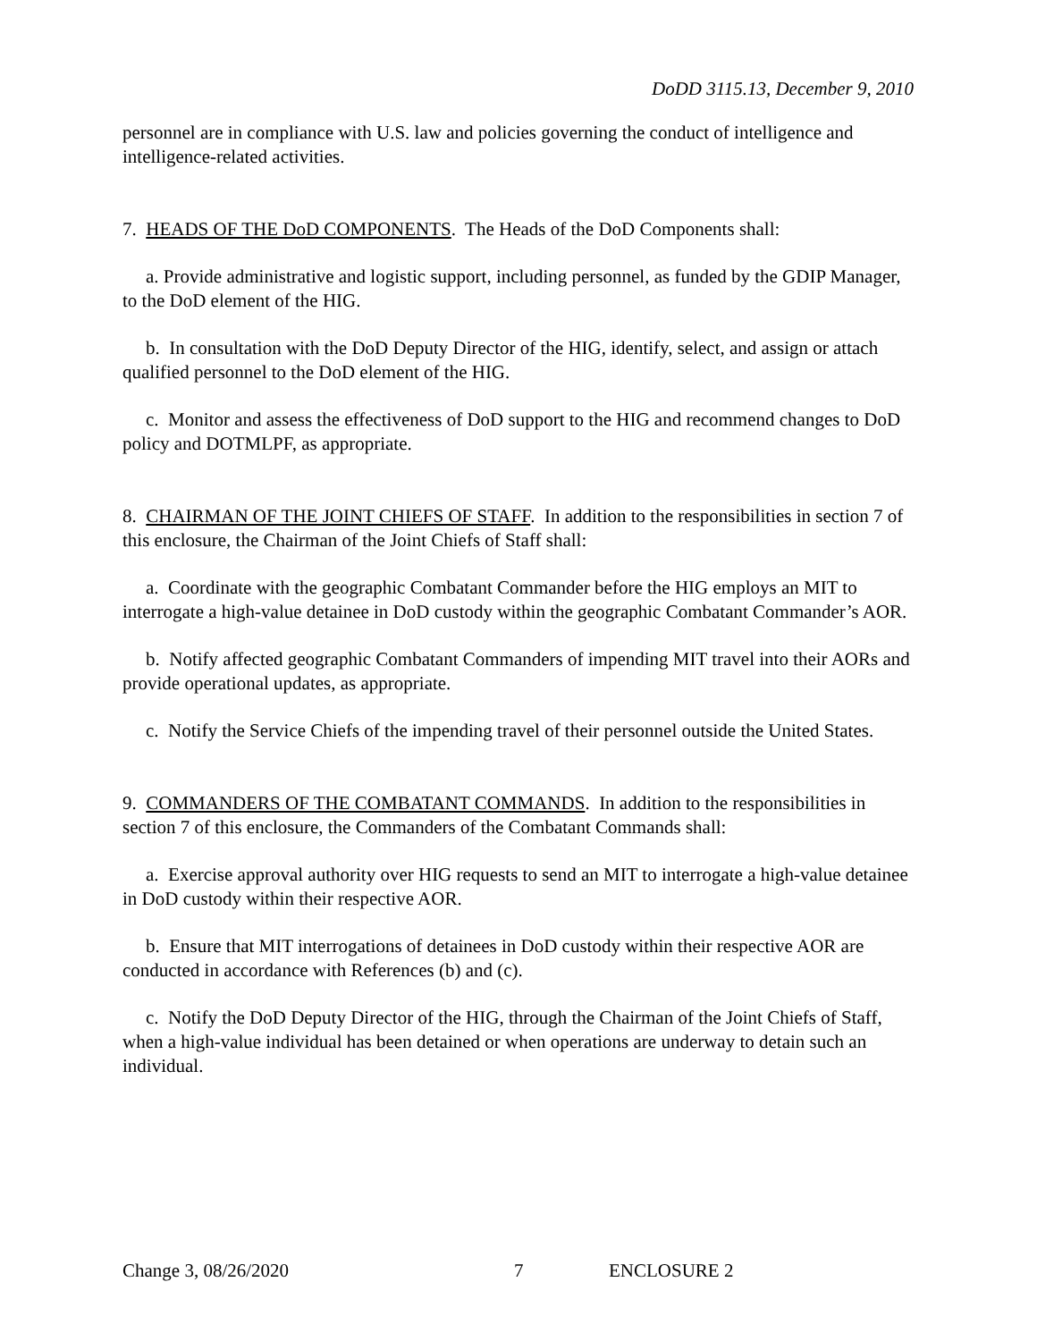DoDD 3115.13, December 9, 2010
personnel are in compliance with U.S. law and policies governing the conduct of intelligence and intelligence-related activities.
7. HEADS OF THE DoD COMPONENTS. The Heads of the DoD Components shall:
a. Provide administrative and logistic support, including personnel, as funded by the GDIP Manager, to the DoD element of the HIG.
b. In consultation with the DoD Deputy Director of the HIG, identify, select, and assign or attach qualified personnel to the DoD element of the HIG.
c. Monitor and assess the effectiveness of DoD support to the HIG and recommend changes to DoD policy and DOTMLPF, as appropriate.
8. CHAIRMAN OF THE JOINT CHIEFS OF STAFF. In addition to the responsibilities in section 7 of this enclosure, the Chairman of the Joint Chiefs of Staff shall:
a. Coordinate with the geographic Combatant Commander before the HIG employs an MIT to interrogate a high-value detainee in DoD custody within the geographic Combatant Commander’s AOR.
b. Notify affected geographic Combatant Commanders of impending MIT travel into their AORs and provide operational updates, as appropriate.
c. Notify the Service Chiefs of the impending travel of their personnel outside the United States.
9. COMMANDERS OF THE COMBATANT COMMANDS. In addition to the responsibilities in section 7 of this enclosure, the Commanders of the Combatant Commands shall:
a. Exercise approval authority over HIG requests to send an MIT to interrogate a high-value detainee in DoD custody within their respective AOR.
b. Ensure that MIT interrogations of detainees in DoD custody within their respective AOR are conducted in accordance with References (b) and (c).
c. Notify the DoD Deputy Director of the HIG, through the Chairman of the Joint Chiefs of Staff, when a high-value individual has been detained or when operations are underway to detain such an individual.
Change 3, 08/26/2020 7 ENCLOSURE 2